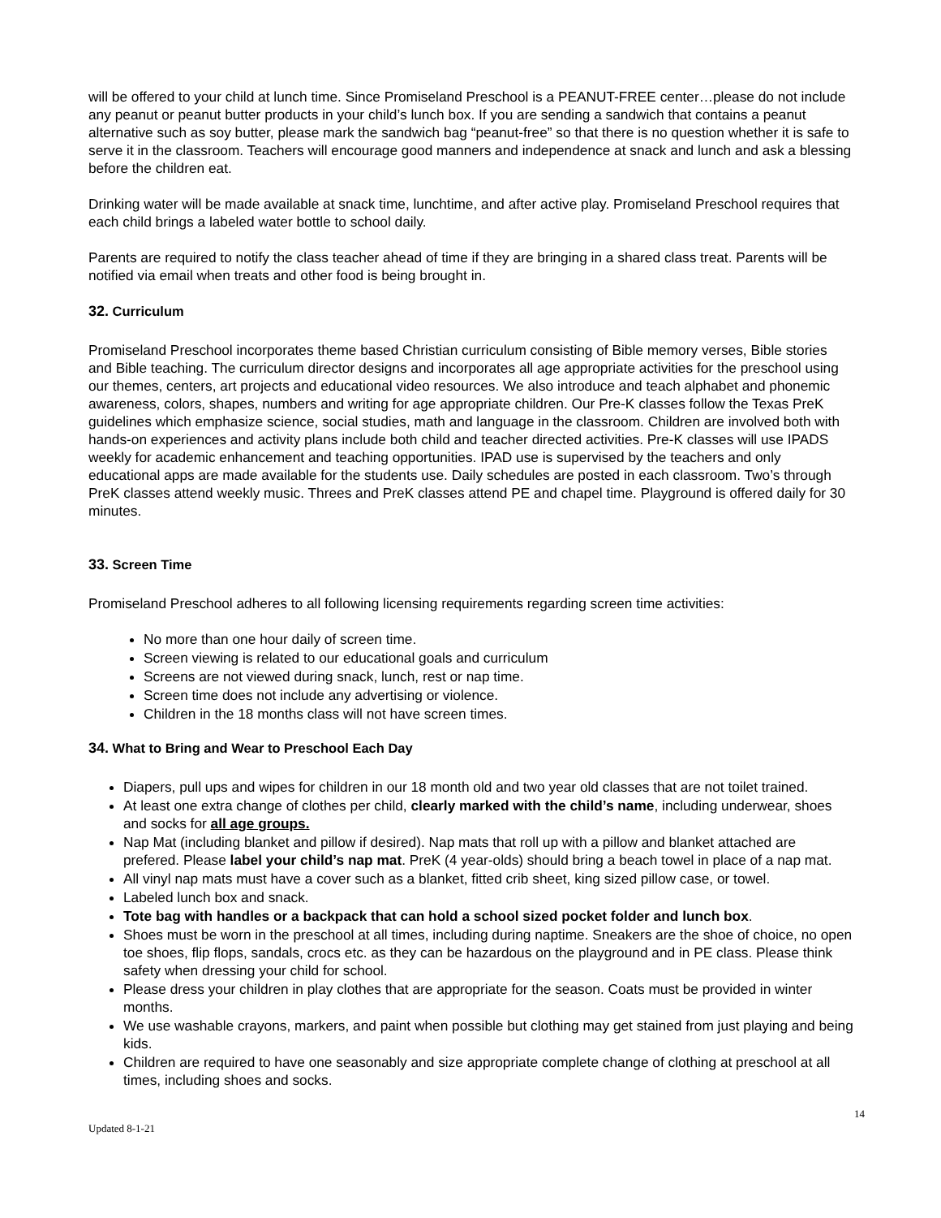will be offered to your child at lunch time. Since Promiseland Preschool is a PEANUT-FREE center…please do not include any peanut or peanut butter products in your child’s lunch box. If you are sending a sandwich that contains a peanut alternative such as soy butter, please mark the sandwich bag “peanut-free” so that there is no question whether it is safe to serve it in the classroom. Teachers will encourage good manners and independence at snack and lunch and ask a blessing before the children eat.
Drinking water will be made available at snack time, lunchtime, and after active play. Promiseland Preschool requires that each child brings a labeled water bottle to school daily.
Parents are required to notify the class teacher ahead of time if they are bringing in a shared class treat. Parents will be notified via email when treats and other food is being brought in.
32. Curriculum
Promiseland Preschool incorporates theme based Christian curriculum consisting of Bible memory verses, Bible stories and Bible teaching. The curriculum director designs and incorporates all age appropriate activities for the preschool using our themes, centers, art projects and educational video resources. We also introduce and teach alphabet and phonemic awareness, colors, shapes, numbers and writing for age appropriate children. Our Pre-K classes follow the Texas PreK guidelines which emphasize science, social studies, math and language in the classroom. Children are involved both with hands-on experiences and activity plans include both child and teacher directed activities. Pre-K classes will use IPADS weekly for academic enhancement and teaching opportunities. IPAD use is supervised by the teachers and only educational apps are made available for the students use. Daily schedules are posted in each classroom. Two’s through PreK classes attend weekly music. Threes and PreK classes attend PE and chapel time. Playground is offered daily for 30 minutes.
33. Screen Time
Promiseland Preschool adheres to all following licensing requirements regarding screen time activities:
No more than one hour daily of screen time.
Screen viewing is related to our educational goals and curriculum
Screens are not viewed during snack, lunch, rest or nap time.
Screen time does not include any advertising or violence.
Children in the 18 months class will not have screen times.
34. What to Bring and Wear to Preschool Each Day
Diapers, pull ups and wipes for children in our 18 month old and two year old classes that are not toilet trained.
At least one extra change of clothes per child, clearly marked with the child’s name, including underwear, shoes and socks for all age groups.
Nap Mat (including blanket and pillow if desired). Nap mats that roll up with a pillow and blanket attached are prefered. Please label your child’s nap mat. PreK (4 year-olds) should bring a beach towel in place of a nap mat.
All vinyl nap mats must have a cover such as a blanket, fitted crib sheet, king sized pillow case, or towel.
Labeled lunch box and snack.
Tote bag with handles or a backpack that can hold a school sized pocket folder and lunch box.
Shoes must be worn in the preschool at all times, including during naptime. Sneakers are the shoe of choice, no open toe shoes, flip flops, sandals, crocs etc. as they can be hazardous on the playground and in PE class. Please think safety when dressing your child for school.
Please dress your children in play clothes that are appropriate for the season. Coats must be provided in winter months.
We use washable crayons, markers, and paint when possible but clothing may get stained from just playing and being kids.
Children are required to have one seasonably and size appropriate complete change of clothing at preschool at all times, including shoes and socks.
Updated 8-1-21 14